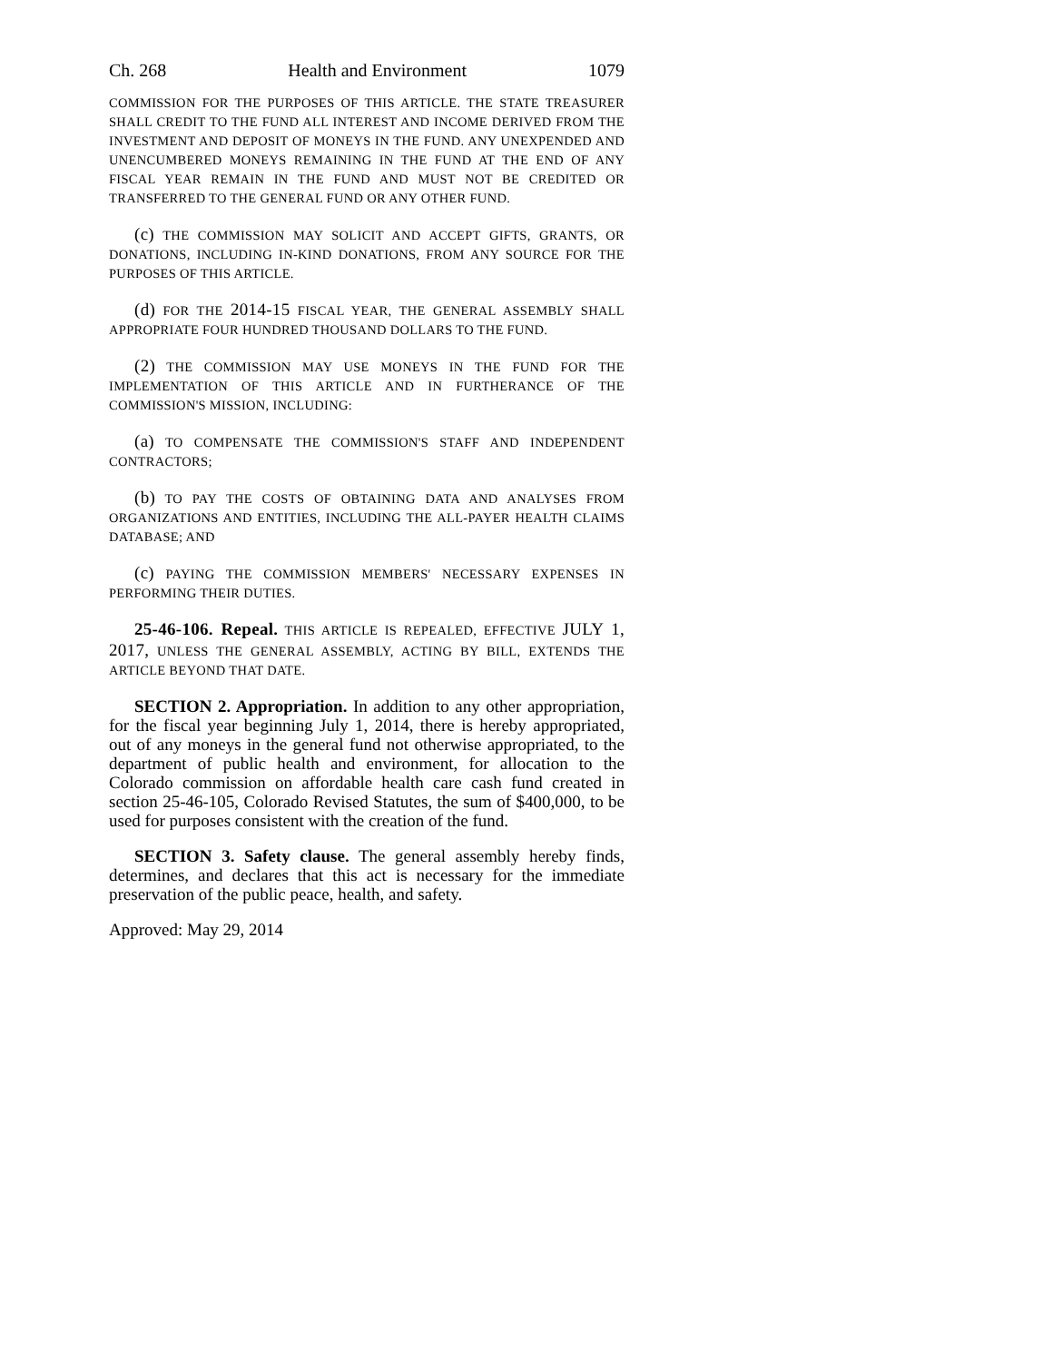Ch. 268 Health and Environment 1079
COMMISSION FOR THE PURPOSES OF THIS ARTICLE. THE STATE TREASURER SHALL CREDIT TO THE FUND ALL INTEREST AND INCOME DERIVED FROM THE INVESTMENT AND DEPOSIT OF MONEYS IN THE FUND. ANY UNEXPENDED AND UNENCUMBERED MONEYS REMAINING IN THE FUND AT THE END OF ANY FISCAL YEAR REMAIN IN THE FUND AND MUST NOT BE CREDITED OR TRANSFERRED TO THE GENERAL FUND OR ANY OTHER FUND.
(c) THE COMMISSION MAY SOLICIT AND ACCEPT GIFTS, GRANTS, OR DONATIONS, INCLUDING IN-KIND DONATIONS, FROM ANY SOURCE FOR THE PURPOSES OF THIS ARTICLE.
(d) FOR THE 2014-15 FISCAL YEAR, THE GENERAL ASSEMBLY SHALL APPROPRIATE FOUR HUNDRED THOUSAND DOLLARS TO THE FUND.
(2) THE COMMISSION MAY USE MONEYS IN THE FUND FOR THE IMPLEMENTATION OF THIS ARTICLE AND IN FURTHERANCE OF THE COMMISSION'S MISSION, INCLUDING:
(a) TO COMPENSATE THE COMMISSION'S STAFF AND INDEPENDENT CONTRACTORS;
(b) TO PAY THE COSTS OF OBTAINING DATA AND ANALYSES FROM ORGANIZATIONS AND ENTITIES, INCLUDING THE ALL-PAYER HEALTH CLAIMS DATABASE; AND
(c) PAYING THE COMMISSION MEMBERS' NECESSARY EXPENSES IN PERFORMING THEIR DUTIES.
25-46-106. Repeal. THIS ARTICLE IS REPEALED, EFFECTIVE JULY 1, 2017, UNLESS THE GENERAL ASSEMBLY, ACTING BY BILL, EXTENDS THE ARTICLE BEYOND THAT DATE.
SECTION 2. Appropriation. In addition to any other appropriation, for the fiscal year beginning July 1, 2014, there is hereby appropriated, out of any moneys in the general fund not otherwise appropriated, to the department of public health and environment, for allocation to the Colorado commission on affordable health care cash fund created in section 25-46-105, Colorado Revised Statutes, the sum of $400,000, to be used for purposes consistent with the creation of the fund.
SECTION 3. Safety clause. The general assembly hereby finds, determines, and declares that this act is necessary for the immediate preservation of the public peace, health, and safety.
Approved: May 29, 2014